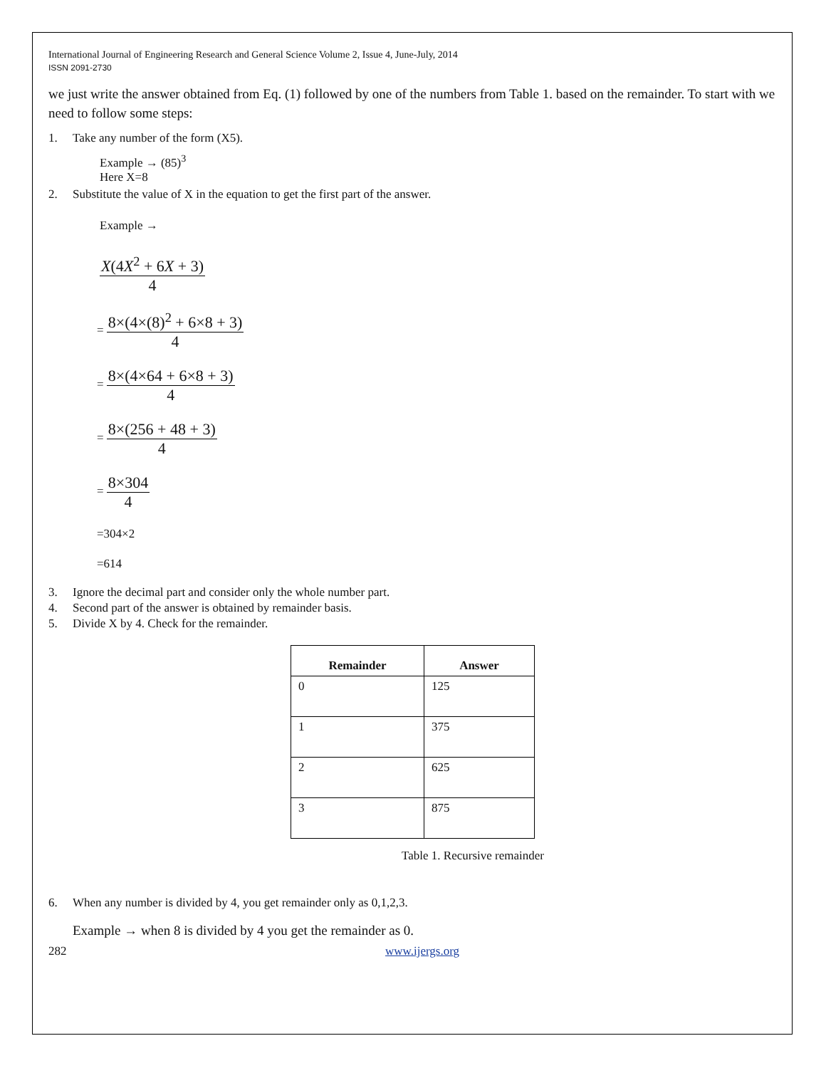International Journal of Engineering Research and General Science Volume 2, Issue 4, June-July, 2014
ISSN 2091-2730
we just write the answer obtained from Eq. (1) followed by one of the numbers from Table 1. based on the remainder. To start with we need to follow some steps:
1. Take any number of the form (X5).
Example → (85)<sup>3</sup>
Here X=8
2. Substitute the value of X in the equation to get the first part of the answer.
Example →
X(4X<sup>2</sup> + 6X + 3) 4
= 8×(4×(8)<sup>2</sup> + 6×8 + 3) 4
= 8×(4×64 + 6×8 + 3) 4
= 8×(256 + 48 + 3) 4
= 8×304 4
=304×2
=614
3. Ignore the decimal part and consider only the whole number part.
4. Second part of the answer is obtained by remainder basis.
5. Divide X by 4. Check for the remainder.
| Remainder | Answer |
| --- | --- |
| 0 | 125 |
| 1 | 375 |
| 2 | 625 |
| 3 | 875 |
Table 1. Recursive remainder
6. When any number is divided by 4, you get remainder only as 0,1,2,3.
Example → when 8 is divided by 4 you get the remainder as 0.
282 www.ijergs.org